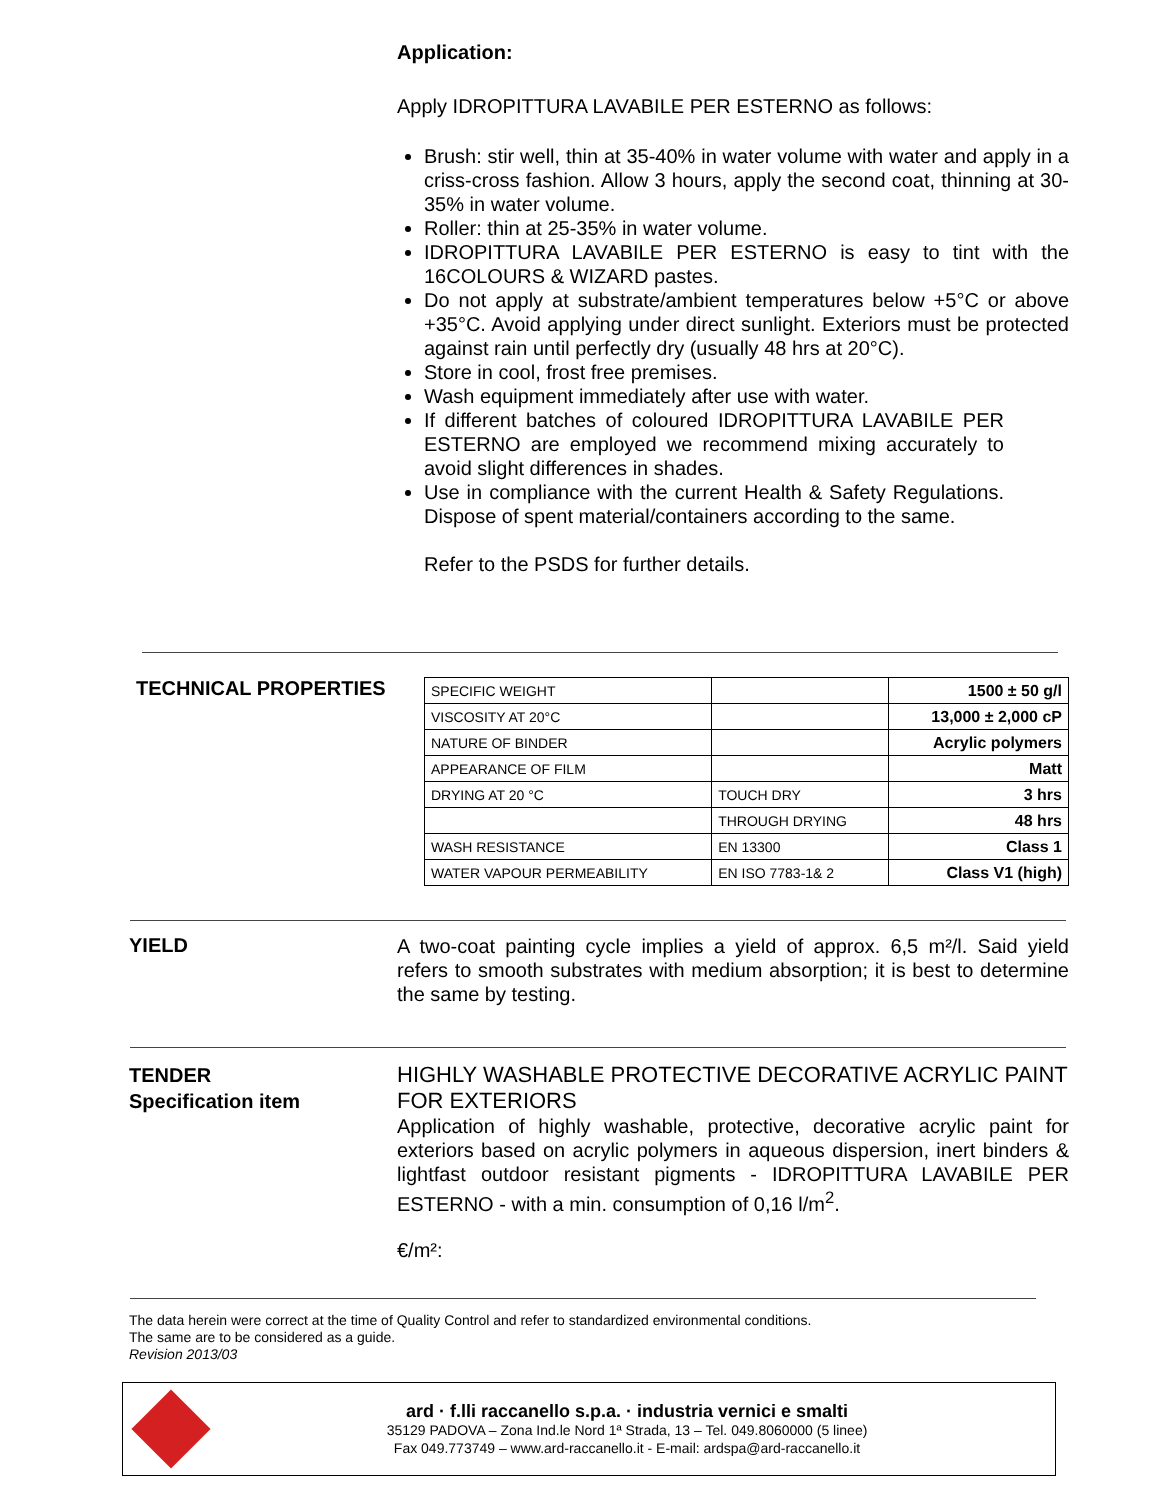Application:
Apply IDROPITTURA LAVABILE PER ESTERNO as follows:
Brush: stir well, thin at 35-40% in water volume with water and apply in a criss-cross fashion. Allow 3 hours, apply the second coat, thinning at 30-35% in water volume.
Roller: thin at 25-35% in water volume.
IDROPITTURA LAVABILE PER ESTERNO is easy to tint with the 16COLOURS & WIZARD pastes.
Do not apply at substrate/ambient temperatures below +5°C or above +35°C. Avoid applying under direct sunlight. Exteriors must be protected against rain until perfectly dry (usually 48 hrs at 20°C).
Store in cool, frost free premises.
Wash equipment immediately after use with water.
If different batches of coloured IDROPITTURA LAVABILE PER ESTERNO are employed we recommend mixing accurately to avoid slight differences in shades.
Use in compliance with the current Health & Safety Regulations. Dispose of spent material/containers according to the same.
Refer to the PSDS for further details.
TECHNICAL PROPERTIES
| SPECIFIC WEIGHT | | 1500 ± 50 g/l |
| VISCOSITY AT 20°C | | 13,000 ± 2,000 cP |
| NATURE OF BINDER | | Acrylic polymers |
| APPEARANCE OF FILM | | Matt |
| DRYING AT 20 °C | TOUCH DRY | 3 hrs |
| | THROUGH DRYING | 48 hrs |
| WASH RESISTANCE | EN 13300 | Class 1 |
| WATER VAPOUR PERMEABILITY | EN ISO 7783-1& 2 | Class V1 (high) |
YIELD
A two-coat painting cycle implies a yield of approx. 6,5 m²/l. Said yield refers to smooth substrates with medium absorption; it is best to determine the same by testing.
TENDER
Specification item
HIGHLY WASHABLE PROTECTIVE DECORATIVE ACRYLIC PAINT FOR EXTERIORS
Application of highly washable, protective, decorative acrylic paint for exteriors based on acrylic polymers in aqueous dispersion, inert binders & lightfast outdoor resistant pigments - IDROPITTURA LAVABILE PER ESTERNO - with a min. consumption of 0,16 l/m<sup>2</sup>.
€/m²:
The data herein were correct at the time of Quality Control and refer to standardized environmental conditions.
The same are to be considered as a guide.
Revision 2013/03
ard · f.lli raccanello s.p.a. · industria vernici e smalti
35129 PADOVA – Zona Ind.le Nord 1ª Strada, 13 – Tel. 049.8060000 (5 linee)
Fax 049.773749 – www.ard-raccanello.it - E-mail: ardspa@ard-raccanello.it